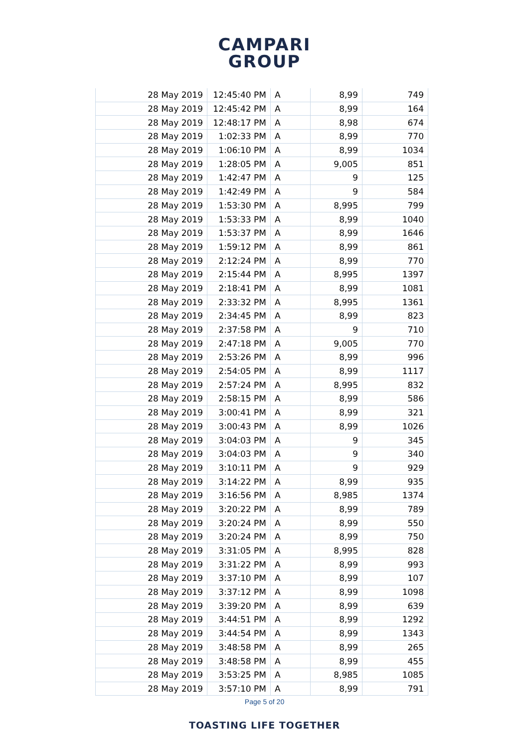CAMPARI
GROUP
| 28 May 2019 | 12:45:40 PM | A | 8,99 | 749 |
| 28 May 2019 | 12:45:42 PM | A | 8,99 | 164 |
| 28 May 2019 | 12:48:17 PM | A | 8,98 | 674 |
| 28 May 2019 | 1:02:33 PM | A | 8,99 | 770 |
| 28 May 2019 | 1:06:10 PM | A | 8,99 | 1034 |
| 28 May 2019 | 1:28:05 PM | A | 9,005 | 851 |
| 28 May 2019 | 1:42:47 PM | A | 9 | 125 |
| 28 May 2019 | 1:42:49 PM | A | 9 | 584 |
| 28 May 2019 | 1:53:30 PM | A | 8,995 | 799 |
| 28 May 2019 | 1:53:33 PM | A | 8,99 | 1040 |
| 28 May 2019 | 1:53:37 PM | A | 8,99 | 1646 |
| 28 May 2019 | 1:59:12 PM | A | 8,99 | 861 |
| 28 May 2019 | 2:12:24 PM | A | 8,99 | 770 |
| 28 May 2019 | 2:15:44 PM | A | 8,995 | 1397 |
| 28 May 2019 | 2:18:41 PM | A | 8,99 | 1081 |
| 28 May 2019 | 2:33:32 PM | A | 8,995 | 1361 |
| 28 May 2019 | 2:34:45 PM | A | 8,99 | 823 |
| 28 May 2019 | 2:37:58 PM | A | 9 | 710 |
| 28 May 2019 | 2:47:18 PM | A | 9,005 | 770 |
| 28 May 2019 | 2:53:26 PM | A | 8,99 | 996 |
| 28 May 2019 | 2:54:05 PM | A | 8,99 | 1117 |
| 28 May 2019 | 2:57:24 PM | A | 8,995 | 832 |
| 28 May 2019 | 2:58:15 PM | A | 8,99 | 586 |
| 28 May 2019 | 3:00:41 PM | A | 8,99 | 321 |
| 28 May 2019 | 3:00:43 PM | A | 8,99 | 1026 |
| 28 May 2019 | 3:04:03 PM | A | 9 | 345 |
| 28 May 2019 | 3:04:03 PM | A | 9 | 340 |
| 28 May 2019 | 3:10:11 PM | A | 9 | 929 |
| 28 May 2019 | 3:14:22 PM | A | 8,99 | 935 |
| 28 May 2019 | 3:16:56 PM | A | 8,985 | 1374 |
| 28 May 2019 | 3:20:22 PM | A | 8,99 | 789 |
| 28 May 2019 | 3:20:24 PM | A | 8,99 | 550 |
| 28 May 2019 | 3:20:24 PM | A | 8,99 | 750 |
| 28 May 2019 | 3:31:05 PM | A | 8,995 | 828 |
| 28 May 2019 | 3:31:22 PM | A | 8,99 | 993 |
| 28 May 2019 | 3:37:10 PM | A | 8,99 | 107 |
| 28 May 2019 | 3:37:12 PM | A | 8,99 | 1098 |
| 28 May 2019 | 3:39:20 PM | A | 8,99 | 639 |
| 28 May 2019 | 3:44:51 PM | A | 8,99 | 1292 |
| 28 May 2019 | 3:44:54 PM | A | 8,99 | 1343 |
| 28 May 2019 | 3:48:58 PM | A | 8,99 | 265 |
| 28 May 2019 | 3:48:58 PM | A | 8,99 | 455 |
| 28 May 2019 | 3:53:25 PM | A | 8,985 | 1085 |
| 28 May 2019 | 3:57:10 PM | A | 8,99 | 791 |
Page 5 of 20
TOASTING LIFE TOGETHER